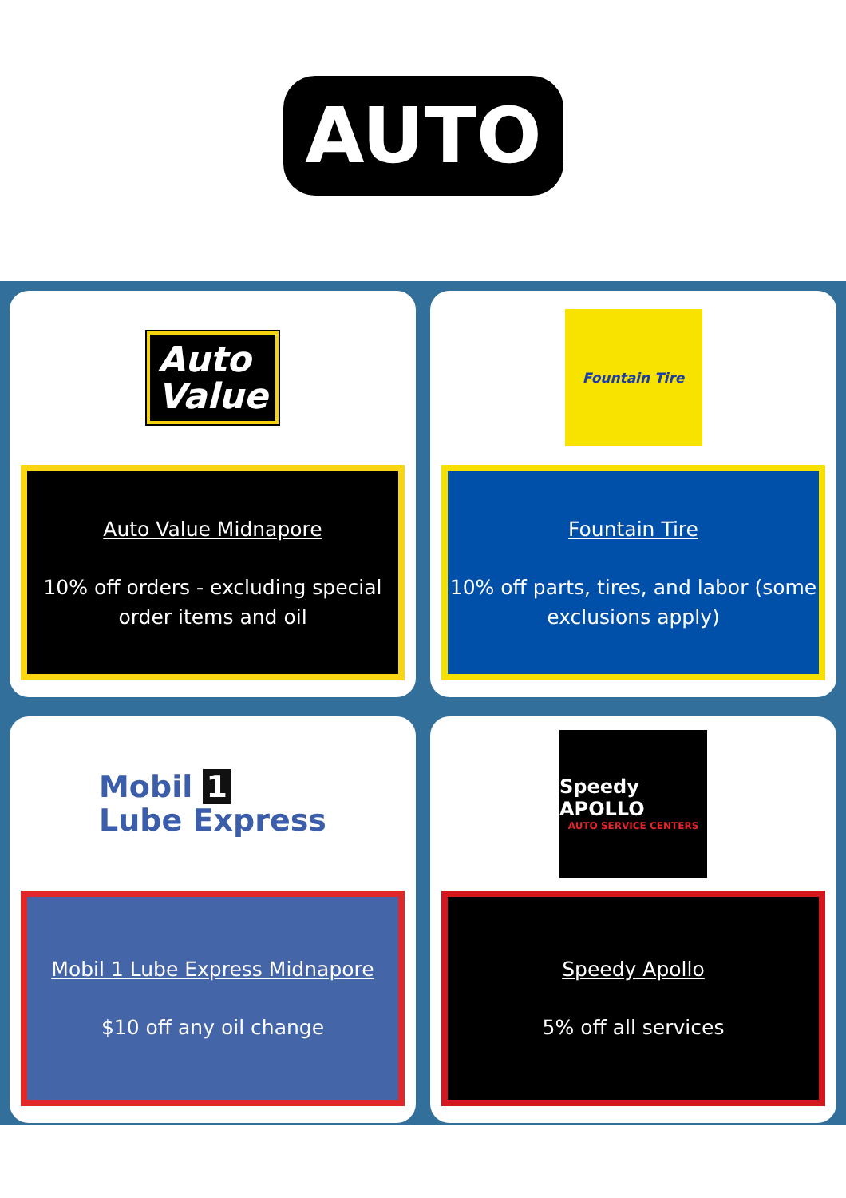AUTO
Auto
Value
Auto Value Midnapore
10% off orders - excluding special order items and oil
Fountain Tire
Fountain Tire
10% off parts, tires, and labor (some exclusions apply)
Mobil 1
Lube Express
Mobil 1 Lube Express Midnapore
$10 off any oil change
Speedy APOLLO
AUTO SERVICE CENTERS
Speedy Apollo
5% off all services